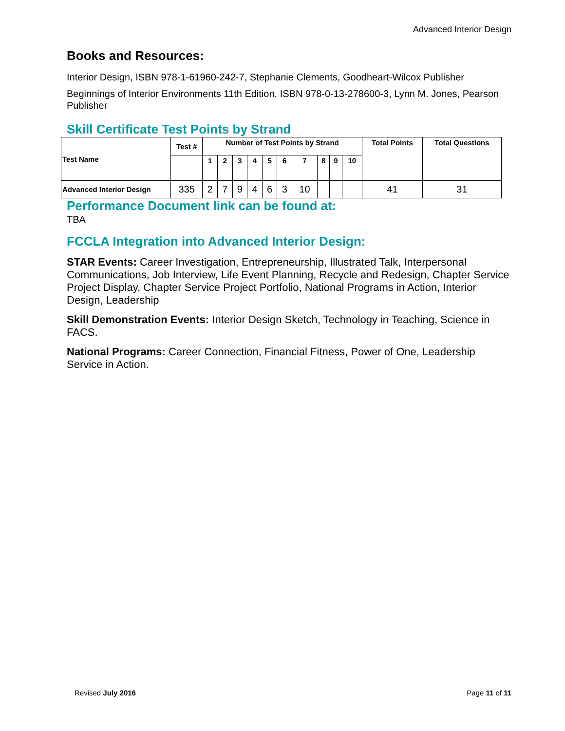Advanced Interior Design
Books and Resources:
Interior Design, ISBN 978-1-61960-242-7, Stephanie Clements, Goodheart-Wilcox Publisher
Beginnings of Interior Environments 11th Edition, ISBN 978-0-13-278600-3, Lynn M. Jones, Pearson Publisher
Skill Certificate Test Points by Strand
| Test Name | Test # | Number of Test Points by Strand | | | | | | | | | | Total Points | Total Questions |
| --- | --- | --- | --- | --- | --- | --- | --- | --- | --- | --- | --- | --- | --- |
| | | 1 | 2 | 3 | 4 | 5 | 6 | 7 | 8 | 9 | 10 | | |
| Advanced Interior Design | 335 | 2 | 7 | 9 | 4 | 6 | 3 | 10 | | | | 41 | 31 |
Performance Document link can be found at:
TBA
FCCLA Integration into Advanced Interior Design:
STAR Events: Career Investigation, Entrepreneurship, Illustrated Talk, Interpersonal Communications, Job Interview, Life Event Planning, Recycle and Redesign, Chapter Service Project Display, Chapter Service Project Portfolio, National Programs in Action, Interior Design, Leadership
Skill Demonstration Events: Interior Design Sketch, Technology in Teaching, Science in FACS.
National Programs: Career Connection, Financial Fitness, Power of One, Leadership Service in Action.
Revised July 2016 Page 11 of 11